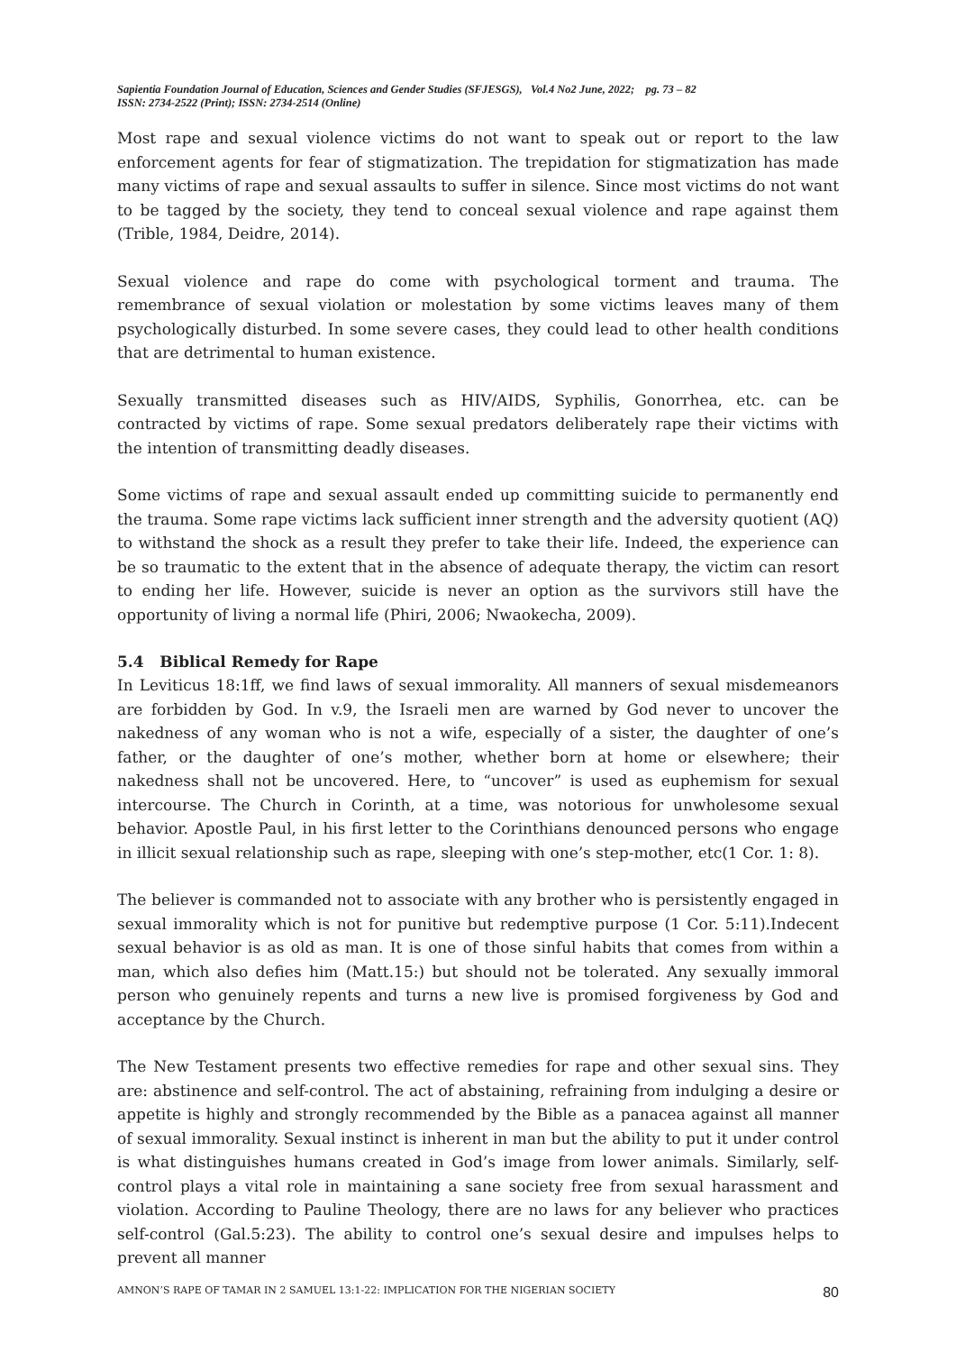Sapientia Foundation Journal of Education, Sciences and Gender Studies (SFJESGS), Vol.4 No2 June, 2022; pg. 73 – 82
ISSN: 2734-2522 (Print); ISSN: 2734-2514 (Online)
Most rape and sexual violence victims do not want to speak out or report to the law enforcement agents for fear of stigmatization. The trepidation for stigmatization has made many victims of rape and sexual assaults to suffer in silence. Since most victims do not want to be tagged by the society, they tend to conceal sexual violence and rape against them (Trible, 1984, Deidre, 2014).
Sexual violence and rape do come with psychological torment and trauma. The remembrance of sexual violation or molestation by some victims leaves many of them psychologically disturbed. In some severe cases, they could lead to other health conditions that are detrimental to human existence.
Sexually transmitted diseases such as HIV/AIDS, Syphilis, Gonorrhea, etc. can be contracted by victims of rape. Some sexual predators deliberately rape their victims with the intention of transmitting deadly diseases.
Some victims of rape and sexual assault ended up committing suicide to permanently end the trauma. Some rape victims lack sufficient inner strength and the adversity quotient (AQ) to withstand the shock as a result they prefer to take their life. Indeed, the experience can be so traumatic to the extent that in the absence of adequate therapy, the victim can resort to ending her life. However, suicide is never an option as the survivors still have the opportunity of living a normal life (Phiri, 2006; Nwaokecha, 2009).
5.4 Biblical Remedy for Rape
In Leviticus 18:1ff, we find laws of sexual immorality. All manners of sexual misdemeanors are forbidden by God. In v.9, the Israeli men are warned by God never to uncover the nakedness of any woman who is not a wife, especially of a sister, the daughter of one’s father, or the daughter of one’s mother, whether born at home or elsewhere; their nakedness shall not be uncovered. Here, to “uncover” is used as euphemism for sexual intercourse. The Church in Corinth, at a time, was notorious for unwholesome sexual behavior. Apostle Paul, in his first letter to the Corinthians denounced persons who engage in illicit sexual relationship such as rape, sleeping with one’s step-mother, etc(1 Cor. 1: 8).
The believer is commanded not to associate with any brother who is persistently engaged in sexual immorality which is not for punitive but redemptive purpose (1 Cor. 5:11).Indecent sexual behavior is as old as man. It is one of those sinful habits that comes from within a man, which also defies him (Matt.15:) but should not be tolerated. Any sexually immoral person who genuinely repents and turns a new live is promised forgiveness by God and acceptance by the Church.
The New Testament presents two effective remedies for rape and other sexual sins. They are: abstinence and self-control. The act of abstaining, refraining from indulging a desire or appetite is highly and strongly recommended by the Bible as a panacea against all manner of sexual immorality. Sexual instinct is inherent in man but the ability to put it under control is what distinguishes humans created in God’s image from lower animals. Similarly, self-control plays a vital role in maintaining a sane society free from sexual harassment and violation. According to Pauline Theology, there are no laws for any believer who practices self-control (Gal.5:23). The ability to control one’s sexual desire and impulses helps to prevent all manner
AMNON’S RAPE OF TAMAR IN 2 SAMUEL 13:1-22: IMPLICATION FOR THE NIGERIAN SOCIETY 80